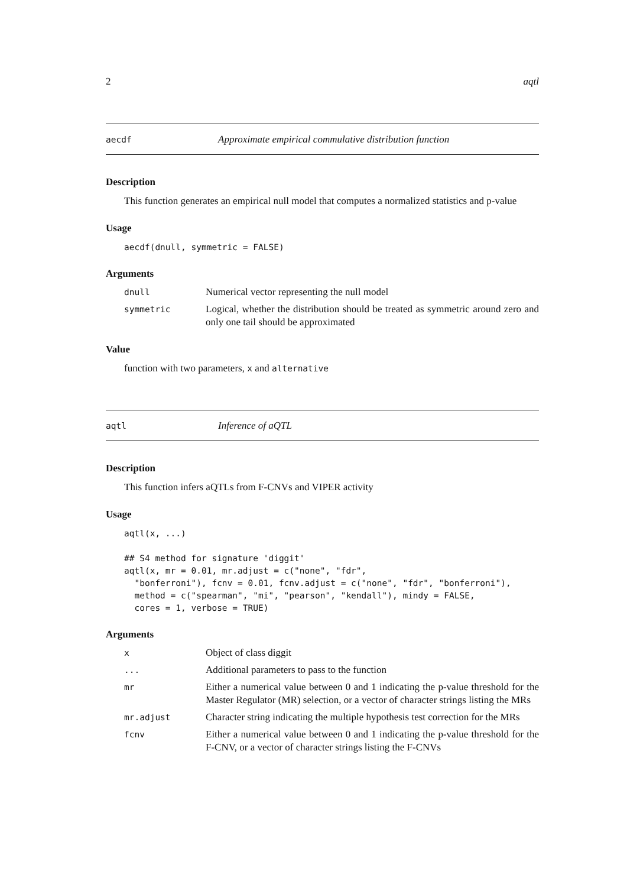2 aqtl
aecdf Approximate empirical commulative distribution function
Description
This function generates an empirical null model that computes a normalized statistics and p-value
Usage
aecdf(dnull, symmetric = FALSE)
Arguments
| dnull | Numerical vector representing the null model |
| symmetric | Logical, whether the distribution should be treated as symmetric around zero and only one tail should be approximated |
Value
function with two parameters, x and alternative
aqtl Inference of aQTL
Description
This function infers aQTLs from F-CNVs and VIPER activity
Usage
aqtl(x, ...)

## S4 method for signature 'diggit'
aqtl(x, mr = 0.01, mr.adjust = c("none", "fdr",
  "bonferroni"), fcnv = 0.01, fcnv.adjust = c("none", "fdr", "bonferroni"),
  method = c("spearman", "mi", "pearson", "kendall"), mindy = FALSE,
  cores = 1, verbose = TRUE)
Arguments
| x | Object of class diggit |
| ... | Additional parameters to pass to the function |
| mr | Either a numerical value between 0 and 1 indicating the p-value threshold for the Master Regulator (MR) selection, or a vector of character strings listing the MRs |
| mr.adjust | Character string indicating the multiple hypothesis test correction for the MRs |
| fcnv | Either a numerical value between 0 and 1 indicating the p-value threshold for the F-CNV, or a vector of character strings listing the F-CNVs |